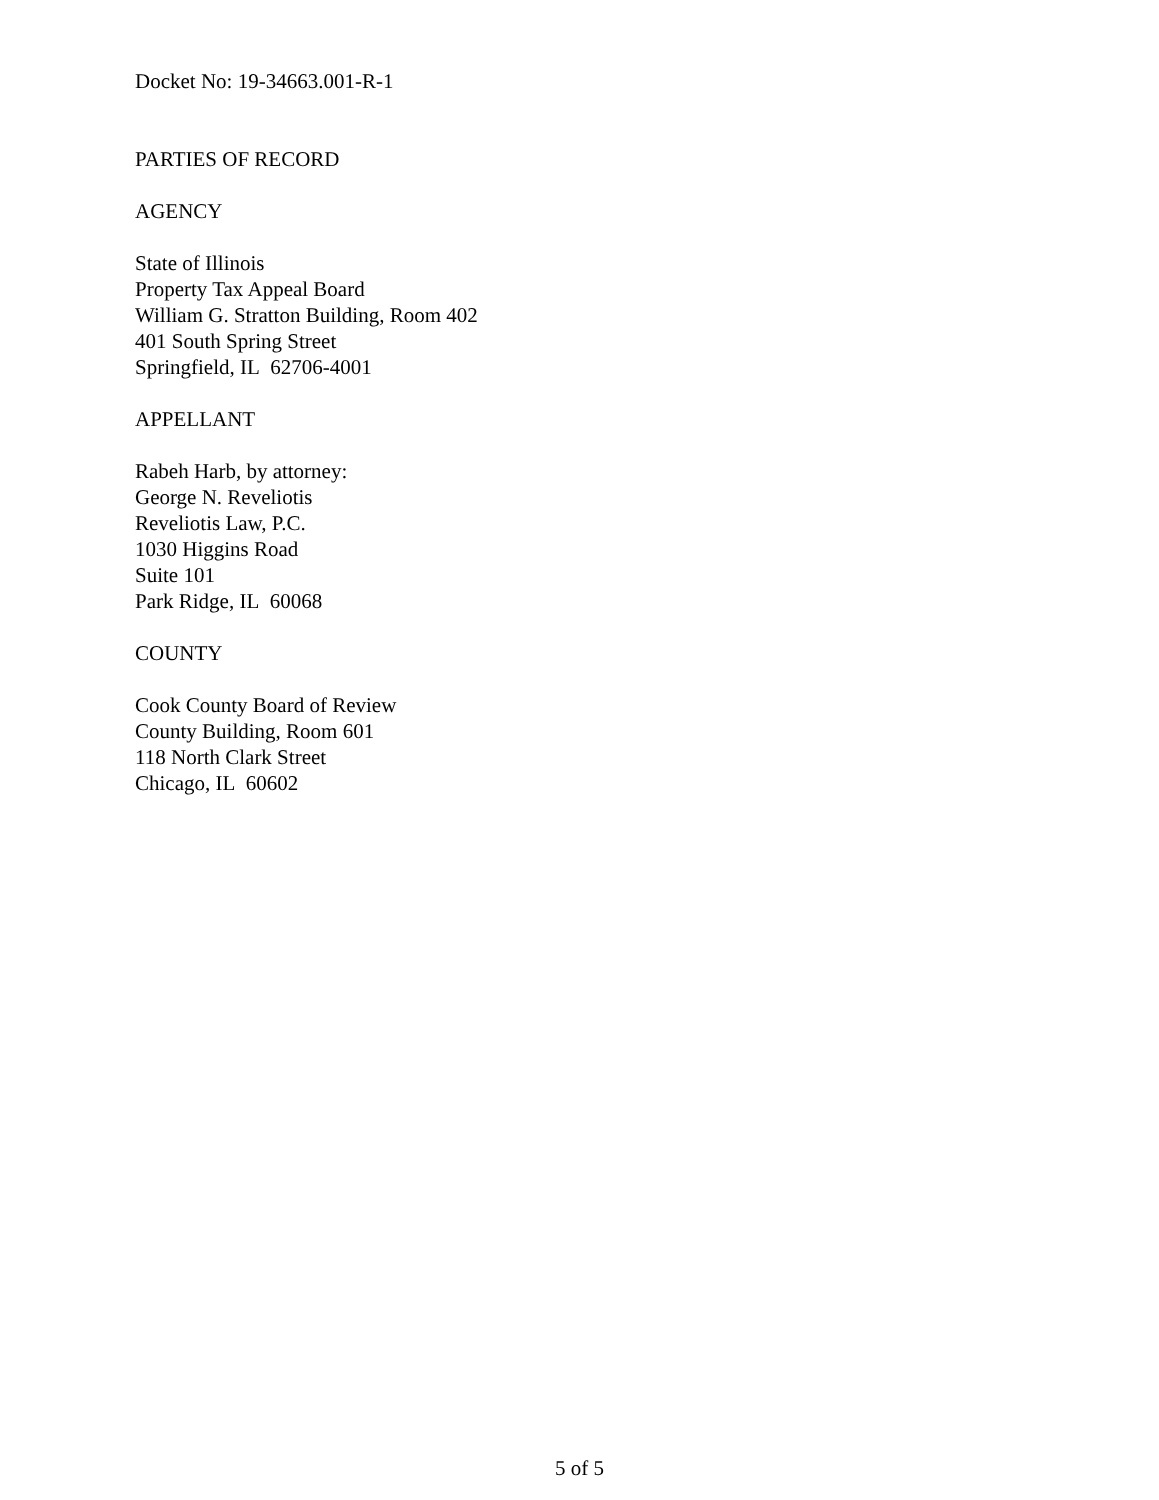Docket No: 19-34663.001-R-1
PARTIES OF RECORD
AGENCY
State of Illinois
Property Tax Appeal Board
William G. Stratton Building, Room 402
401 South Spring Street
Springfield, IL 62706-4001
APPELLANT
Rabeh Harb, by attorney:
George N. Reveliotis
Reveliotis Law, P.C.
1030 Higgins Road
Suite 101
Park Ridge, IL 60068
COUNTY
Cook County Board of Review
County Building, Room 601
118 North Clark Street
Chicago, IL 60602
5 of 5